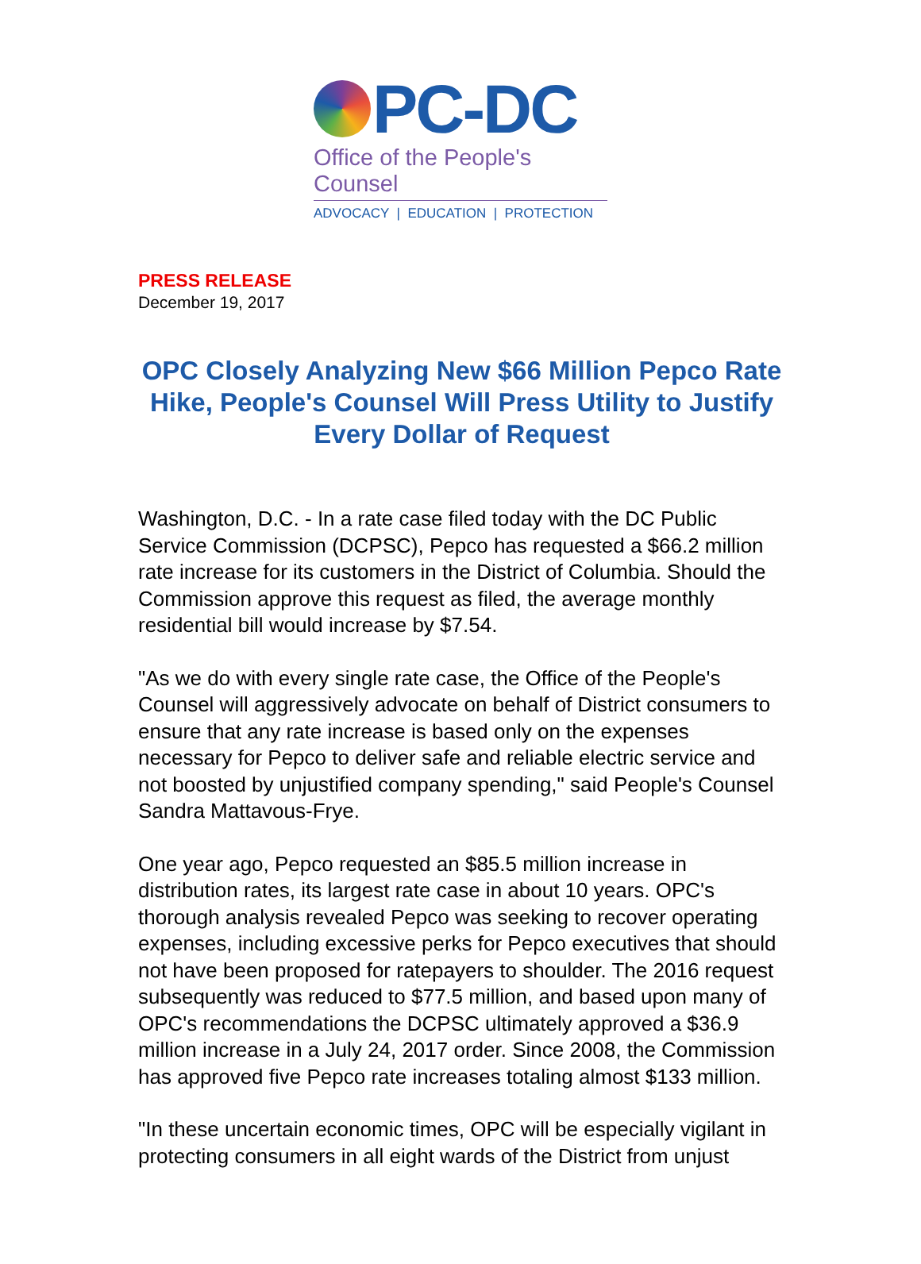PC-DC
Office of the People's Counsel
ADVOCACY | EDUCATION | PROTECTION
PRESS RELEASE
December 19, 2017
OPC Closely Analyzing New $66 Million Pepco Rate Hike, People's Counsel Will Press Utility to Justify Every Dollar of Request
Washington, D.C. - In a rate case filed today with the DC Public Service Commission (DCPSC), Pepco has requested a $66.2 million rate increase for its customers in the District of Columbia. Should the Commission approve this request as filed, the average monthly residential bill would increase by $7.54.
"As we do with every single rate case, the Office of the People's Counsel will aggressively advocate on behalf of District consumers to ensure that any rate increase is based only on the expenses necessary for Pepco to deliver safe and reliable electric service and not boosted by unjustified company spending," said People's Counsel Sandra Mattavous-Frye.
One year ago, Pepco requested an $85.5 million increase in distribution rates, its largest rate case in about 10 years. OPC's thorough analysis revealed Pepco was seeking to recover operating expenses, including excessive perks for Pepco executives that should not have been proposed for ratepayers to shoulder. The 2016 request subsequently was reduced to $77.5 million, and based upon many of OPC's recommendations the DCPSC ultimately approved a $36.9 million increase in a July 24, 2017 order. Since 2008, the Commission has approved five Pepco rate increases totaling almost $133 million.
"In these uncertain economic times, OPC will be especially vigilant in protecting consumers in all eight wards of the District from unjust